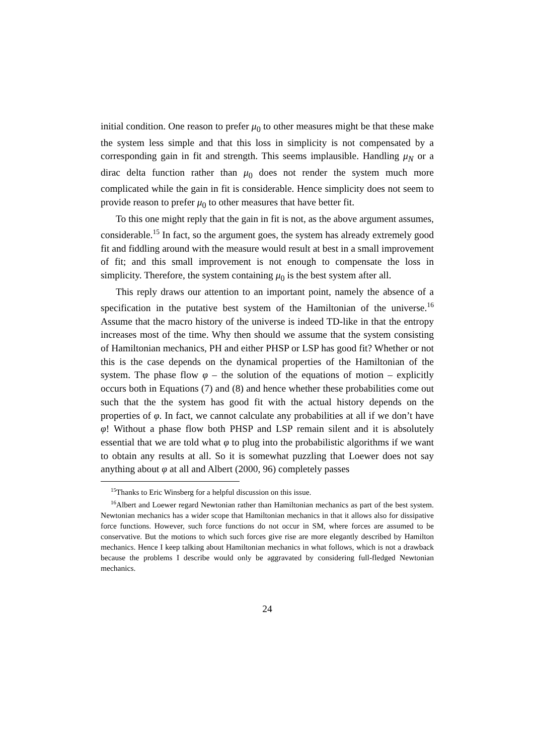initial condition. One reason to prefer μ<sub>0</sub> to other measures might be that these make the system less simple and that this loss in simplicity is not compensated by a corresponding gain in fit and strength. This seems implausible. Handling μ<sub>N</sub> or a dirac delta function rather than μ<sub>0</sub> does not render the system much more complicated while the gain in fit is considerable. Hence simplicity does not seem to provide reason to prefer μ<sub>0</sub> to other measures that have better fit.
To this one might reply that the gain in fit is not, as the above argument assumes, considerable.<sup>15</sup> In fact, so the argument goes, the system has already extremely good fit and fiddling around with the measure would result at best in a small improvement of fit; and this small improvement is not enough to compensate the loss in simplicity. Therefore, the system containing μ<sub>0</sub> is the best system after all.
This reply draws our attention to an important point, namely the absence of a specification in the putative best system of the Hamiltonian of the universe.<sup>16</sup> Assume that the macro history of the universe is indeed TD-like in that the entropy increases most of the time. Why then should we assume that the system consisting of Hamiltonian mechanics, PH and either PHSP or LSP has good fit? Whether or not this is the case depends on the dynamical properties of the Hamiltonian of the system. The phase flow φ – the solution of the equations of motion – explicitly occurs both in Equations (7) and (8) and hence whether these probabilities come out such that the the system has good fit with the actual history depends on the properties of φ. In fact, we cannot calculate any probabilities at all if we don’t have φ! Without a phase flow both PHSP and LSP remain silent and it is absolutely essential that we are told what φ to plug into the probabilistic algorithms if we want to obtain any results at all. So it is somewhat puzzling that Loewer does not say anything about φ at all and Albert (2000, 96) completely passes
<sup>15</sup> Thanks to Eric Winsberg for a helpful discussion on this issue.
<sup>16</sup> Albert and Loewer regard Newtonian rather than Hamiltonian mechanics as part of the best system. Newtonian mechanics has a wider scope that Hamiltonian mechanics in that it allows also for dissipative force functions. However, such force functions do not occur in SM, where forces are assumed to be conservative. But the motions to which such forces give rise are more elegantly described by Hamilton mechanics. Hence I keep talking about Hamiltonian mechanics in what follows, which is not a drawback because the problems I describe would only be aggravated by considering full-fledged Newtonian mechanics.
24